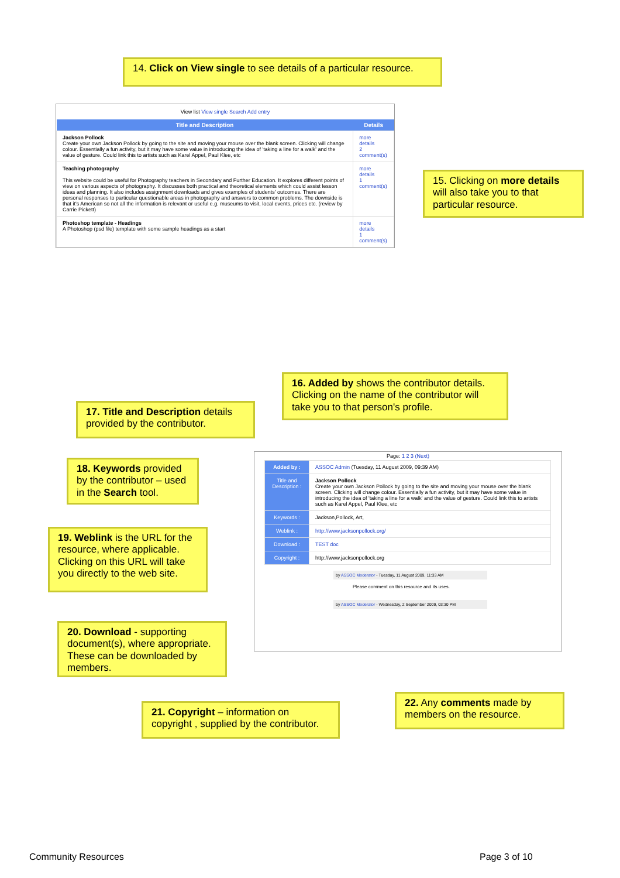14. Click on View single to see details of a particular resource.
View list View single Search Add entry
| Title and Description | Details |
| --- | --- |
| Jackson Pollock Create your own Jackson Pollock by going to the site and moving your mouse over the blank screen. Clicking will change colour. Essentially a fun activity, but it may have some value in introducing the idea of 'taking a line for a walk' and the value of gesture. Could link this to artists such as Karel Appel, Paul Klee, etc | more details 2 comment(s) |
| Teaching photography This website could be useful for Photography teachers in Secondary and Further Education. It explores different points of view on various aspects of photography. It discusses both practical and theoretical elements which could assist lesson ideas and planning. It also includes assignment downloads and gives examples of students' outcomes. There are personal responses to particular questionable areas in photography and answers to common problems. The downside is that it's American so not all the information is relevant or useful e.g. museums to visit, local events, prices etc. (review by Carrie Pickett) | more details 1 comment(s) |
| Photoshop template - Headings A Photoshop (psd file) template with some sample headings as a start | more details 1 comment(s) |
15. Clicking on more details will also take you to that particular resource.
16. Added by shows the contributor details. Clicking on the name of the contributor will take you to that person's profile.
17. Title and Description details provided by the contributor.
18. Keywords provided by the contributor – used in the Search tool.
19. Weblink is the URL for the resource, where applicable. Clicking on this URL will take you directly to the web site.
20. Download - supporting document(s), where appropriate. These can be downloaded by members.
Page: 1 2 3 (Next)
| Added by : | ASSOC Admin (Tuesday, 11 August 2009, 09:39 AM) |
| Title and Description : | Jackson Pollock Create your own Jackson Pollock by going to the site and moving your mouse over the blank screen. Clicking will change colour. Essentially a fun activity, but it may have some value in introducing the idea of 'taking a line for a walk' and the value of gesture. Could link this to artists such as Karel Appel, Paul Klee, etc |
| Keywords : | Jackson,Pollock, Art, |
| Weblink : | http://www.jacksonpollock.org/ |
| Download : | TEST doc |
| Copyright : | http://www.jacksonpollock.org |
by ASSOC Moderator - Tuesday, 11 August 2009, 11:33 AM
Please comment on this resource and its uses.
by ASSOC Moderator - Wednesday, 2 September 2009, 03:30 PM
21. Copyright – information on copyright , supplied by the contributor.
22. Any comments made by members on the resource.
Community Resources Page 3 of 10